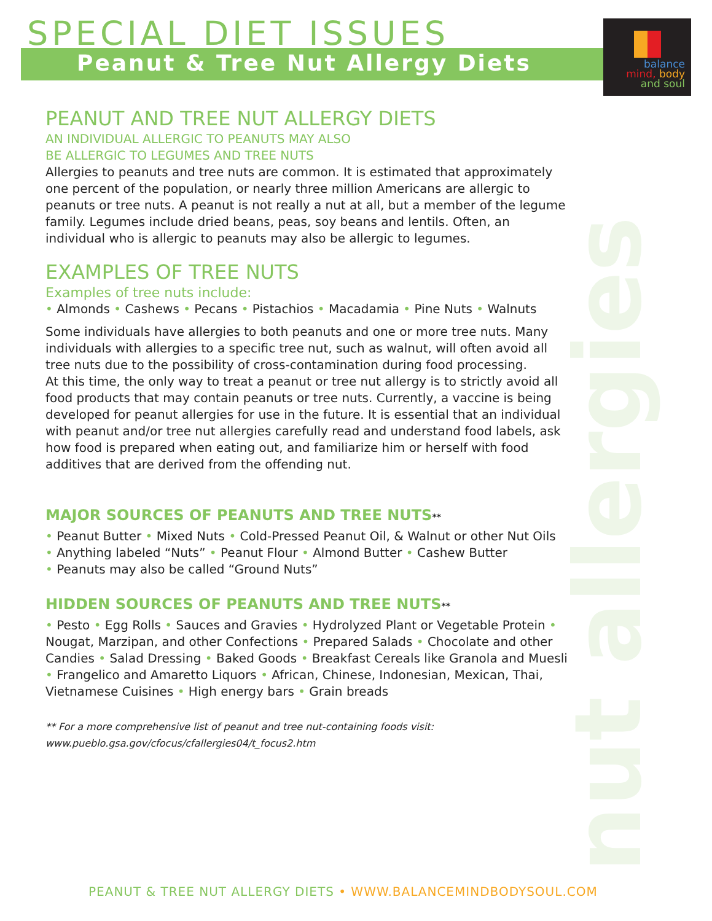nut allergies
SPECIAL DIET ISSUES
Peanut & Tree Nut Allergy Diets
balance
mind, body
and soul
PEANUT AND TREE NUT ALLERGY DIETS
AN INDIVIDUAL ALLERGIC TO PEANUTS MAY ALSO
BE ALLERGIC TO LEGUMES AND TREE NUTS
Allergies to peanuts and tree nuts are common. It is estimated that approximately one percent of the population, or nearly three million Americans are allergic to peanuts or tree nuts. A peanut is not really a nut at all, but a member of the legume family. Legumes include dried beans, peas, soy beans and lentils. Often, an individual who is allergic to peanuts may also be allergic to legumes.
EXAMPLES OF TREE NUTS
Examples of tree nuts include:
• Almonds • Cashews • Pecans • Pistachios • Macadamia • Pine Nuts • Walnuts
Some individuals have allergies to both peanuts and one or more tree nuts. Many individuals with allergies to a specific tree nut, such as walnut, will often avoid all tree nuts due to the possibility of cross-contamination during food processing.
At this time, the only way to treat a peanut or tree nut allergy is to strictly avoid all food products that may contain peanuts or tree nuts. Currently, a vaccine is being developed for peanut allergies for use in the future. It is essential that an individual with peanut and/or tree nut allergies carefully read and understand food labels, ask how food is prepared when eating out, and familiarize him or herself with food additives that are derived from the offending nut.
MAJOR SOURCES OF PEANUTS AND TREE NUTS**
• Peanut Butter • Mixed Nuts • Cold-Pressed Peanut Oil, & Walnut or other Nut Oils
• Anything labeled “Nuts” • Peanut Flour • Almond Butter • Cashew Butter
• Peanuts may also be called “Ground Nuts”
HIDDEN SOURCES OF PEANUTS AND TREE NUTS**
• Pesto • Egg Rolls • Sauces and Gravies • Hydrolyzed Plant or Vegetable Protein • Nougat, Marzipan, and other Confections • Prepared Salads • Chocolate and other Candies • Salad Dressing • Baked Goods • Breakfast Cereals like Granola and Muesli • Frangelico and Amaretto Liquors • African, Chinese, Indonesian, Mexican, Thai, Vietnamese Cuisines • High energy bars • Grain breads
** For a more comprehensive list of peanut and tree nut-containing foods visit:
www.pueblo.gsa.gov/cfocus/cfallergies04/t_focus2.htm
PEANUT & TREE NUT ALLERGY DIETS • WWW.BALANCEMINDBODYSOUL.COM